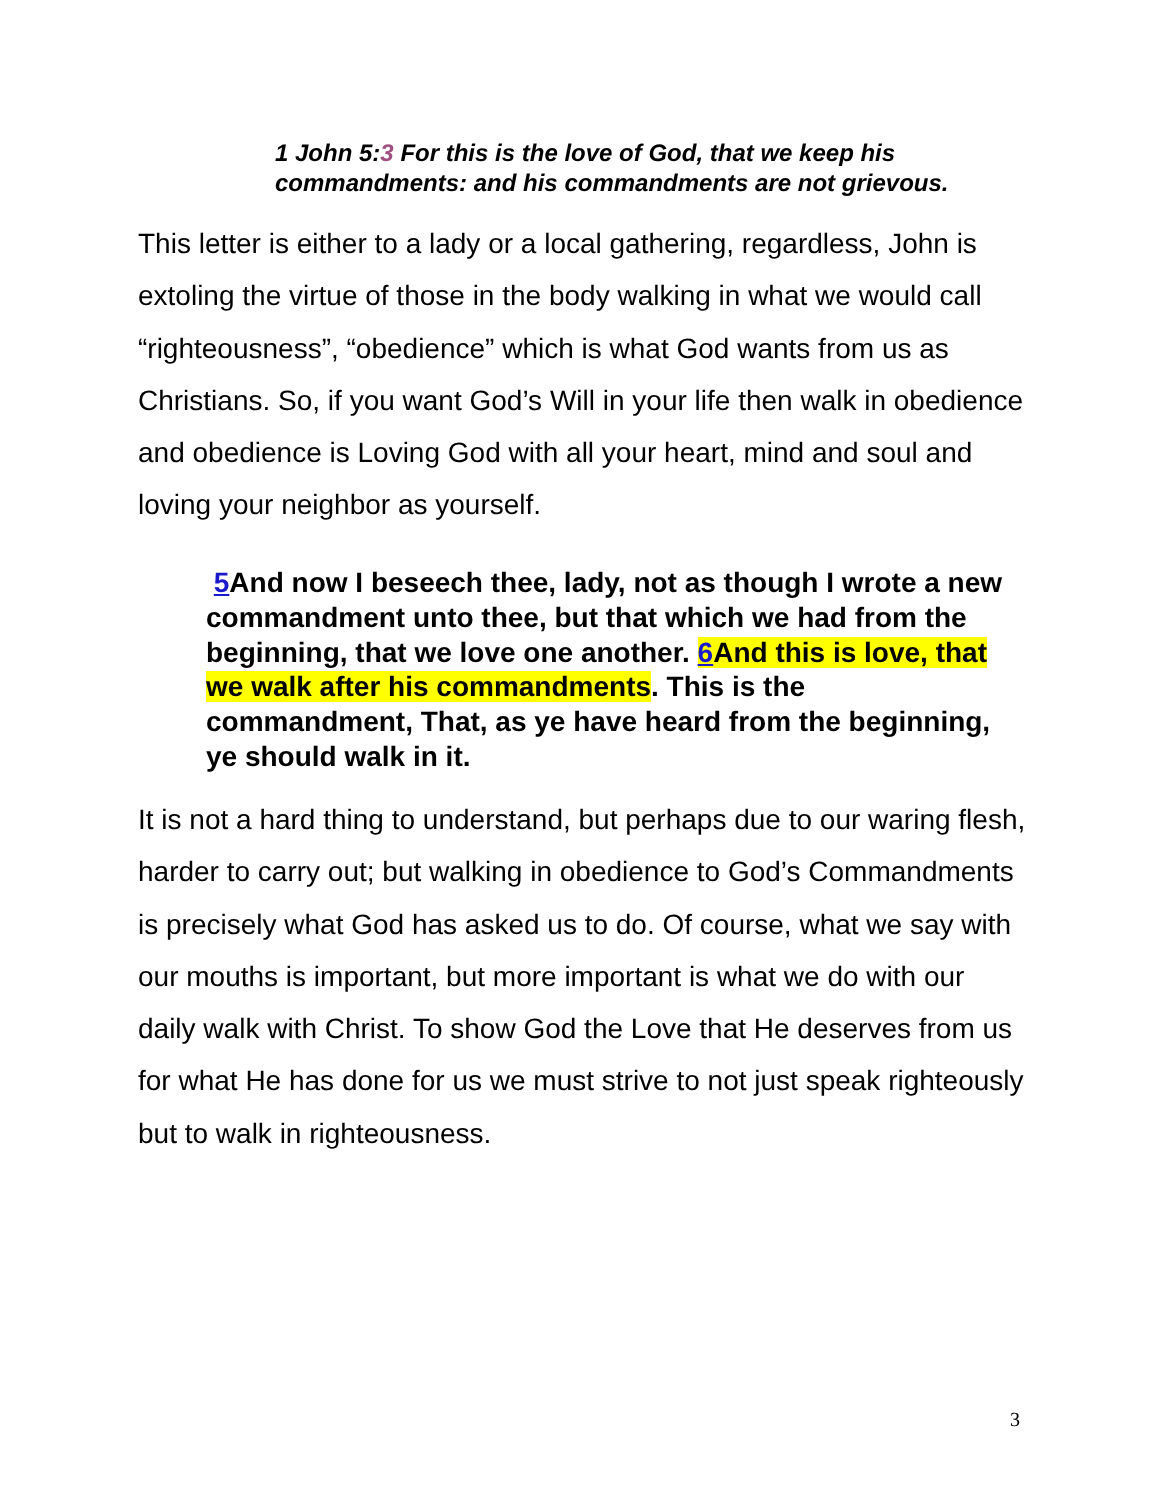1 John 5:3 For this is the love of God, that we keep his commandments: and his commandments are not grievous.
This letter is either to a lady or a local gathering, regardless, John is extoling the virtue of those in the body walking in what we would call “righteousness”, “obedience” which is what God wants from us as Christians. So, if you want God’s Will in your life then walk in obedience and obedience is Loving God with all your heart, mind and soul and loving your neighbor as yourself.
5 And now I beseech thee, lady, not as though I wrote a new commandment unto thee, but that which we had from the beginning, that we love one another. 6 And this is love, that we walk after his commandments. This is the commandment, That, as ye have heard from the beginning, ye should walk in it.
It is not a hard thing to understand, but perhaps due to our waring flesh, harder to carry out; but walking in obedience to God’s Commandments is precisely what God has asked us to do. Of course, what we say with our mouths is important, but more important is what we do with our daily walk with Christ. To show God the Love that He deserves from us for what He has done for us we must strive to not just speak righteously but to walk in righteousness.
3